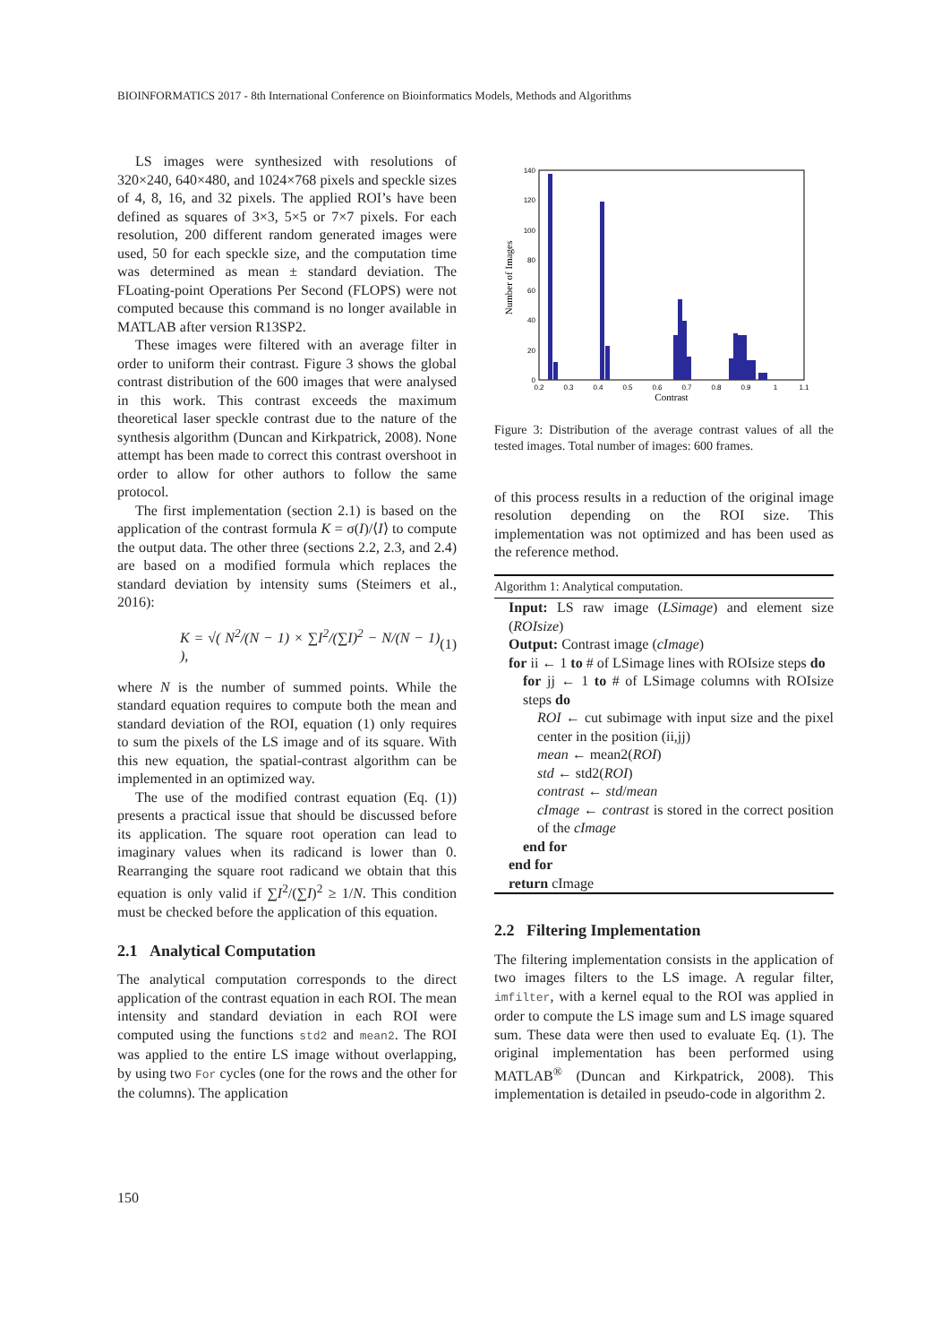BIOINFORMATICS 2017 - 8th International Conference on Bioinformatics Models, Methods and Algorithms
LS images were synthesized with resolutions of 320×240, 640×480, and 1024×768 pixels and speckle sizes of 4, 8, 16, and 32 pixels. The applied ROI’s have been defined as squares of 3×3, 5×5 or 7×7 pixels. For each resolution, 200 different random generated images were used, 50 for each speckle size, and the computation time was determined as mean ± standard deviation. The FLoating-point Operations Per Second (FLOPS) were not computed because this command is no longer available in MATLAB after version R13SP2.
These images were filtered with an average filter in order to uniform their contrast. Figure 3 shows the global contrast distribution of the 600 images that were analysed in this work. This contrast exceeds the maximum theoretical laser speckle contrast due to the nature of the synthesis algorithm (Duncan and Kirkpatrick, 2008). None attempt has been made to correct this contrast overshoot in order to allow for other authors to follow the same protocol.
The first implementation (section 2.1) is based on the application of the contrast formula K = σ(I)/⟨I⟩ to compute the output data. The other three (sections 2.2, 2.3, and 2.4) are based on a modified formula which replaces the standard deviation by intensity sums (Steimers et al., 2016):
K = √( N<sup>2</sup>/(N − 1) × ∑I<sup>2</sup>/(∑I)<sup>2</sup> − N/(N − 1) ), (1)
where N is the number of summed points. While the standard equation requires to compute both the mean and standard deviation of the ROI, equation (1) only requires to sum the pixels of the LS image and of its square. With this new equation, the spatial-contrast algorithm can be implemented in an optimized way.
The use of the modified contrast equation (Eq. (1)) presents a practical issue that should be discussed before its application. The square root operation can lead to imaginary values when its radicand is lower than 0. Rearranging the square root radicand we obtain that this equation is only valid if ∑I<sup>2</sup>/(∑I)<sup>2</sup> ≥ 1/N. This condition must be checked before the application of this equation.
2.1 Analytical Computation
The analytical computation corresponds to the direct application of the contrast equation in each ROI. The mean intensity and standard deviation in each ROI were computed using the functions std2 and mean2. The ROI was applied to the entire LS image without overlapping, by using two For cycles (one for the rows and the other for the columns). The application
Number of Images
0
20
40
60
80
100
120
140
0.2
0.3
0.4
0.5
0.6
0.7
0.8
0.9
1
1.1
Contrast
Figure 3: Distribution of the average contrast values of all the tested images. Total number of images: 600 frames.
of this process results in a reduction of the original image resolution depending on the ROI size. This implementation was not optimized and has been used as the reference method.
Algorithm 1: Analytical computation.
Input: LS raw image (LSimage) and element size (ROIsize)
Output: Contrast image (cImage)
for ii ← 1 to # of LSimage lines with ROIsize steps do
for jj ← 1 to # of LSimage columns with ROIsize steps do
ROI ← cut subimage with input size and the pixel center in the position (ii,jj)
mean ← mean2(ROI)
std ← std2(ROI)
contrast ← std/mean
cImage ← contrast is stored in the correct position of the cImage
end for
end for
return cImage
2.2 Filtering Implementation
The filtering implementation consists in the application of two images filters to the LS image. A regular filter, imfilter, with a kernel equal to the ROI was applied in order to compute the LS image sum and LS image squared sum. These data were then used to evaluate Eq. (1). The original implementation has been performed using MATLAB<sup>®</sup> (Duncan and Kirkpatrick, 2008). This implementation is detailed in pseudo-code in algorithm 2.
150